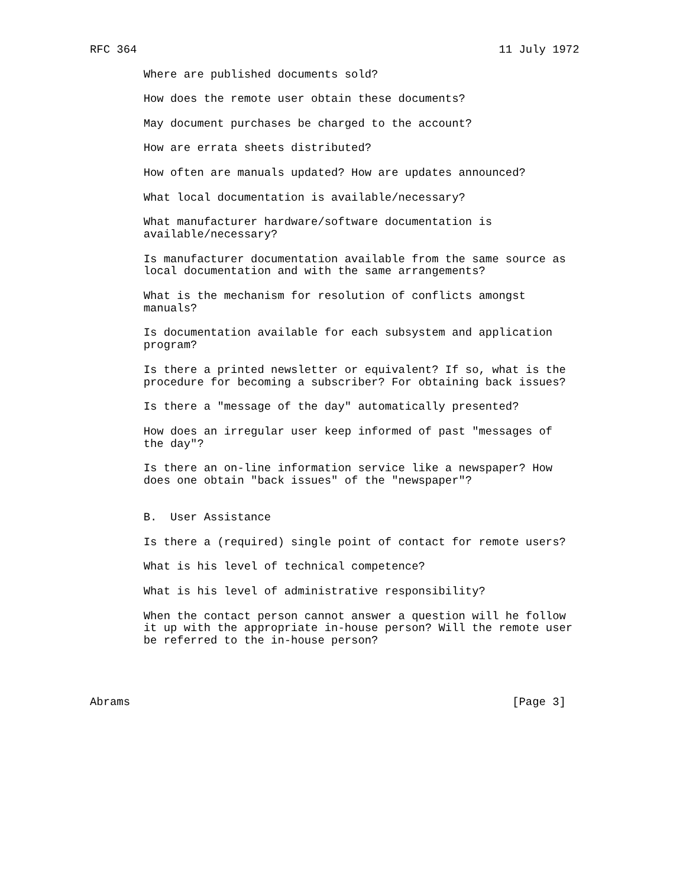RFC 364                                                      11 July 1972

        Where are published documents sold?

        How does the remote user obtain these documents?

        May document purchases be charged to the account?

        How are errata sheets distributed?

        How often are manuals updated? How are updates announced?

        What local documentation is available/necessary?

        What manufacturer hardware/software documentation is
        available/necessary?

        Is manufacturer documentation available from the same source as
        local documentation and with the same arrangements?

        What is the mechanism for resolution of conflicts amongst
        manuals?

        Is documentation available for each subsystem and application
        program?

        Is there a printed newsletter or equivalent? If so, what is the
        procedure for becoming a subscriber? For obtaining back issues?

        Is there a "message of the day" automatically presented?

        How does an irregular user keep informed of past "messages of
        the day"?

        Is there an on-line information service like a newspaper? How
        does one obtain "back issues" of the "newspaper"?


        B.  User Assistance

        Is there a (required) single point of contact for remote users?

        What is his level of technical competence?

        What is his level of administrative responsibility?

        When the contact person cannot answer a question will he follow
        it up with the appropriate in-house person? Will the remote user
        be referred to the in-house person?




Abrams                                                         [Page 3]